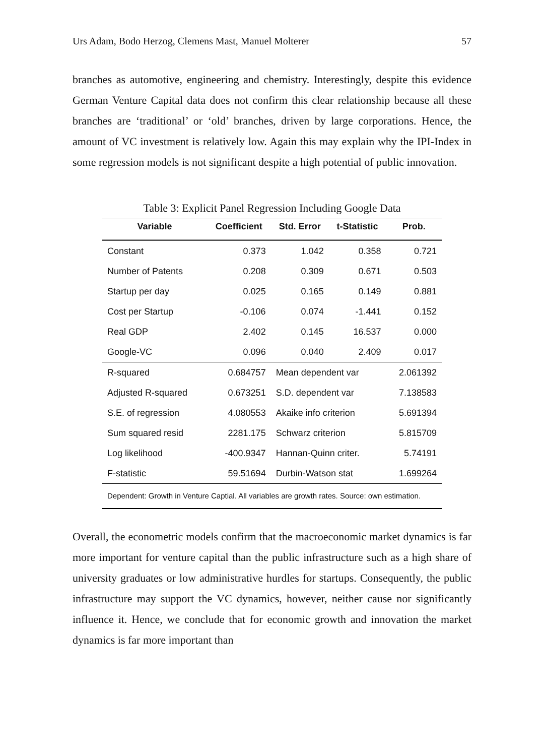Urs Adam, Bodo Herzog, Clemens Mast, Manuel Molterer 57
branches as automotive, engineering and chemistry. Interestingly, despite this evidence German Venture Capital data does not confirm this clear relationship because all these branches are ‘traditional’ or ‘old’ branches, driven by large corporations. Hence, the amount of VC investment is relatively low. Again this may explain why the IPI-Index in some regression models is not significant despite a high potential of public innovation.
Table 3: Explicit Panel Regression Including Google Data
| Variable | Coefficient | Std. Error | t-Statistic | Prob. |
| --- | --- | --- | --- | --- |
| Constant | 0.373 | 1.042 | 0.358 | 0.721 |
| Number of Patents | 0.208 | 0.309 | 0.671 | 0.503 |
| Startup per day | 0.025 | 0.165 | 0.149 | 0.881 |
| Cost per Startup | -0.106 | 0.074 | -1.441 | 0.152 |
| Real GDP | 2.402 | 0.145 | 16.537 | 0.000 |
| Google-VC | 0.096 | 0.040 | 2.409 | 0.017 |
| R-squared | 0.684757 | Mean dependent var | | 2.061392 |
| Adjusted R-squared | 0.673251 | S.D. dependent var | | 7.138583 |
| S.E. of regression | 4.080553 | Akaike info criterion | | 5.691394 |
| Sum squared resid | 2281.175 | Schwarz criterion | | 5.815709 |
| Log likelihood | -400.9347 | Hannan-Quinn criter. | | 5.74191 |
| F-statistic | 59.51694 | Durbin-Watson stat | | 1.699264 |
| Dependent: Growth in Venture Captial. All variables are growth rates. Source: own estimation. | | | | |
Overall, the econometric models confirm that the macroeconomic market dynamics is far more important for venture capital than the public infrastructure such as a high share of university graduates or low administrative hurdles for startups. Consequently, the public infrastructure may support the VC dynamics, however, neither cause nor significantly influence it. Hence, we conclude that for economic growth and innovation the market dynamics is far more important than